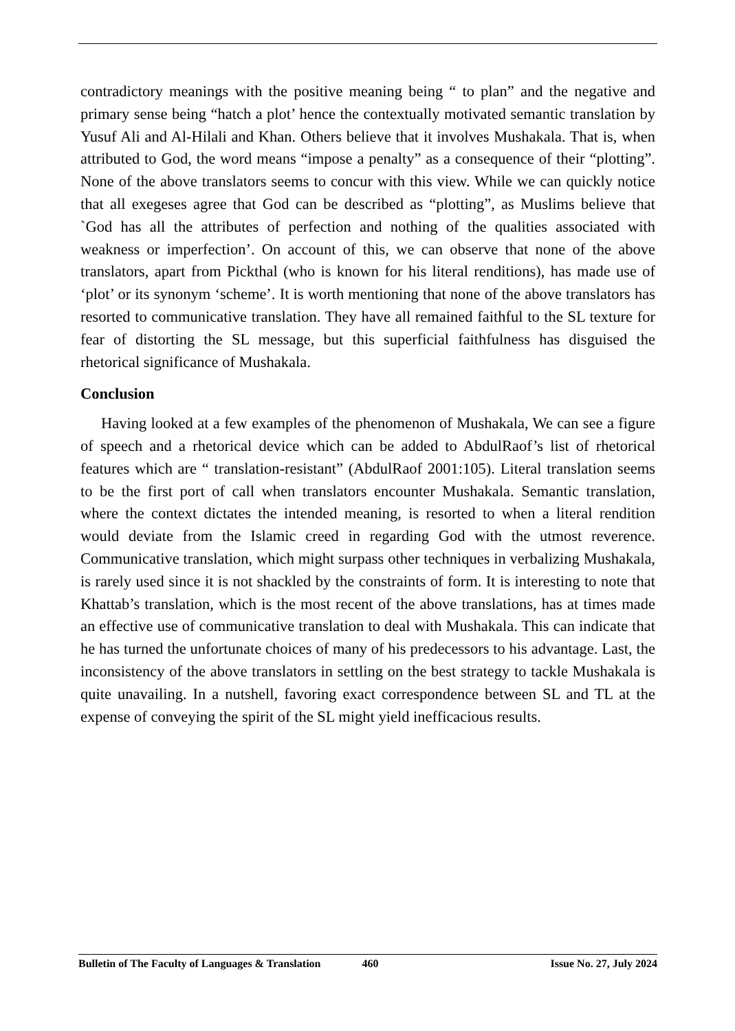contradictory meanings with the positive meaning being “ to plan” and the negative and primary sense being “hatch a plot’ hence the contextually motivated semantic translation by Yusuf Ali and Al-Hilali and Khan. Others believe that it involves Mushakala. That is, when attributed to God, the word means “impose a penalty” as a consequence of their “plotting”. None of the above translators seems to concur with this view. While we can quickly notice that all exegeses agree that God can be described as “plotting”, as Muslims believe that `God has all the attributes of perfection and nothing of the qualities associated with weakness or imperfection’. On account of this, we can observe that none of the above translators, apart from Pickthal (who is known for his literal renditions), has made use of ‘plot’ or its synonym ‘scheme’. It is worth mentioning that none of the above translators has resorted to communicative translation. They have all remained faithful to the SL texture for fear of distorting the SL message, but this superficial faithfulness has disguised the rhetorical significance of Mushakala.
Conclusion
Having looked at a few examples of the phenomenon of Mushakala, We can see a figure of speech and a rhetorical device which can be added to AbdulRaof’s list of rhetorical features which are “ translation-resistant” (AbdulRaof 2001:105). Literal translation seems to be the first port of call when translators encounter Mushakala. Semantic translation, where the context dictates the intended meaning, is resorted to when a literal rendition would deviate from the Islamic creed in regarding God with the utmost reverence. Communicative translation, which might surpass other techniques in verbalizing Mushakala, is rarely used since it is not shackled by the constraints of form. It is interesting to note that Khattab’s translation, which is the most recent of the above translations, has at times made an effective use of communicative translation to deal with Mushakala. This can indicate that he has turned the unfortunate choices of many of his predecessors to his advantage. Last, the inconsistency of the above translators in settling on the best strategy to tackle Mushakala is quite unavailing. In a nutshell, favoring exact correspondence between SL and TL at the expense of conveying the spirit of the SL might yield inefficacious results.
Bulletin of The Faculty of Languages & Translation 460 Issue No. 27, July 2024